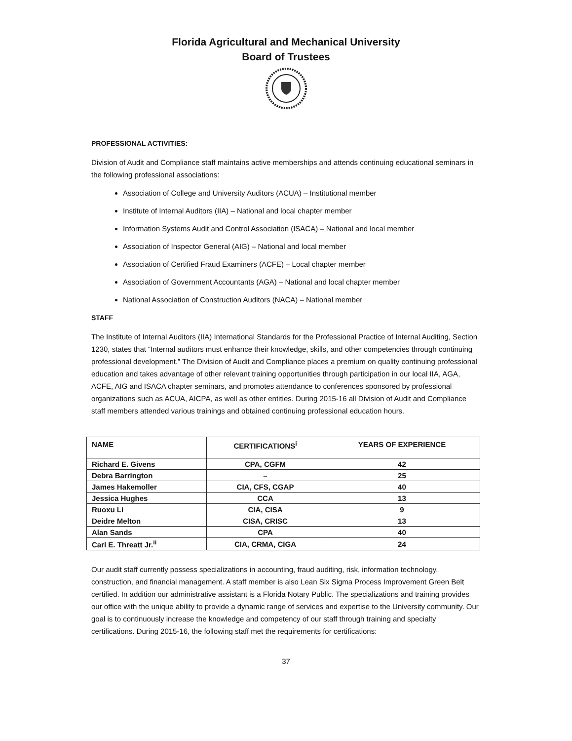Florida Agricultural and Mechanical University
Board of Trustees
PROFESSIONAL ACTIVITIES:
Division of Audit and Compliance staff maintains active memberships and attends continuing educational seminars in the following professional associations:
Association of College and University Auditors (ACUA) – Institutional member
Institute of Internal Auditors (IIA) – National and local chapter member
Information Systems Audit and Control Association (ISACA) – National and local member
Association of Inspector General (AIG) – National and local member
Association of Certified Fraud Examiners (ACFE) – Local chapter member
Association of Government Accountants (AGA) – National and local chapter member
National Association of Construction Auditors (NACA) – National member
STAFF
The Institute of Internal Auditors (IIA) International Standards for the Professional Practice of Internal Auditing, Section 1230, states that “Internal auditors must enhance their knowledge, skills, and other competencies through continuing professional development.” The Division of Audit and Compliance places a premium on quality continuing professional education and takes advantage of other relevant training opportunities through participation in our local IIA, AGA, ACFE, AIG and ISACA chapter seminars, and promotes attendance to conferences sponsored by professional organizations such as ACUA, AICPA, as well as other entities. During 2015-16 all Division of Audit and Compliance staff members attended various trainings and obtained continuing professional education hours.
| NAME | CERTIFICATIONS<sup>i</sup> | YEARS OF EXPERIENCE |
| --- | --- | --- |
| Richard E. Givens | CPA, CGFM | 42 |
| Debra Barrington | – | 25 |
| James Hakemoller | CIA, CFS, CGAP | 40 |
| Jessica Hughes | CCA | 13 |
| Ruoxu Li | CIA, CISA | 9 |
| Deidre Melton | CISA, CRISC | 13 |
| Alan Sands | CPA | 40 |
| Carl E. Threatt Jr.<sup>ii</sup> | CIA, CRMA, CIGA | 24 |
Our audit staff currently possess specializations in accounting, fraud auditing, risk, information technology, construction, and financial management. A staff member is also Lean Six Sigma Process Improvement Green Belt certified. In addition our administrative assistant is a Florida Notary Public. The specializations and training provides our office with the unique ability to provide a dynamic range of services and expertise to the University community. Our goal is to continuously increase the knowledge and competency of our staff through training and specialty certifications. During 2015-16, the following staff met the requirements for certifications:
37